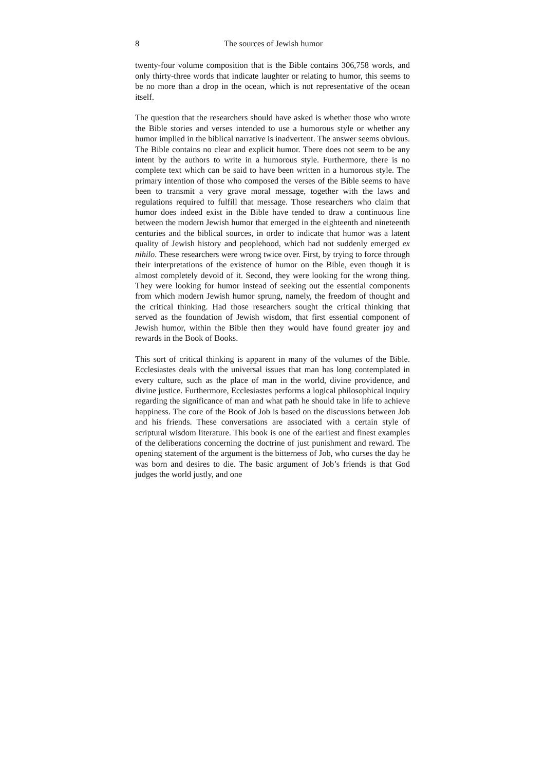8 The sources of Jewish humor
twenty-four volume composition that is the Bible contains 306,758 words, and only thirty-three words that indicate laughter or relating to humor, this seems to be no more than a drop in the ocean, which is not representative of the ocean itself.
The question that the researchers should have asked is whether those who wrote the Bible stories and verses intended to use a humorous style or whether any humor implied in the biblical narrative is inadvertent. The answer seems obvious. The Bible contains no clear and explicit humor. There does not seem to be any intent by the authors to write in a humorous style. Furthermore, there is no complete text which can be said to have been written in a humorous style. The primary intention of those who composed the verses of the Bible seems to have been to transmit a very grave moral message, together with the laws and regulations required to fulfill that message. Those researchers who claim that humor does indeed exist in the Bible have tended to draw a continuous line between the modern Jewish humor that emerged in the eighteenth and nineteenth centuries and the biblical sources, in order to indicate that humor was a latent quality of Jewish history and peoplehood, which had not suddenly emerged ex nihilo. These researchers were wrong twice over. First, by trying to force through their interpretations of the existence of humor on the Bible, even though it is almost completely devoid of it. Second, they were looking for the wrong thing. They were looking for humor instead of seeking out the essential components from which modern Jewish humor sprung, namely, the freedom of thought and the critical thinking. Had those researchers sought the critical thinking that served as the foundation of Jewish wisdom, that first essential component of Jewish humor, within the Bible then they would have found greater joy and rewards in the Book of Books.
This sort of critical thinking is apparent in many of the volumes of the Bible. Ecclesiastes deals with the universal issues that man has long contemplated in every culture, such as the place of man in the world, divine providence, and divine justice. Furthermore, Ecclesiastes performs a logical philosophical inquiry regarding the significance of man and what path he should take in life to achieve happiness. The core of the Book of Job is based on the discussions between Job and his friends. These conversations are associated with a certain style of scriptural wisdom literature. This book is one of the earliest and finest examples of the deliberations concerning the doctrine of just punishment and reward. The opening statement of the argument is the bitterness of Job, who curses the day he was born and desires to die. The basic argument of Job’s friends is that God judges the world justly, and one